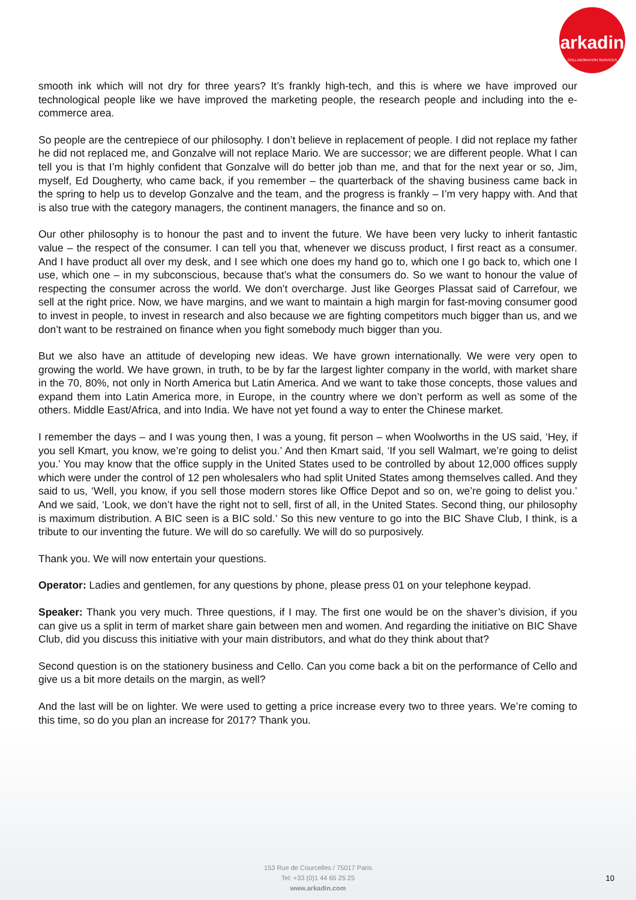arkadin
COLLABORATION SERVICES
smooth ink which will not dry for three years? It’s frankly high-tech, and this is where we have improved our technological people like we have improved the marketing people, the research people and including into the e-commerce area.
So people are the centrepiece of our philosophy. I don’t believe in replacement of people. I did not replace my father he did not replaced me, and Gonzalve will not replace Mario. We are successor; we are different people. What I can tell you is that I’m highly confident that Gonzalve will do better job than me, and that for the next year or so, Jim, myself, Ed Dougherty, who came back, if you remember – the quarterback of the shaving business came back in the spring to help us to develop Gonzalve and the team, and the progress is frankly – I’m very happy with. And that is also true with the category managers, the continent managers, the finance and so on.
Our other philosophy is to honour the past and to invent the future. We have been very lucky to inherit fantastic value – the respect of the consumer. I can tell you that, whenever we discuss product, I first react as a consumer. And I have product all over my desk, and I see which one does my hand go to, which one I go back to, which one I use, which one – in my subconscious, because that’s what the consumers do. So we want to honour the value of respecting the consumer across the world. We don’t overcharge. Just like Georges Plassat said of Carrefour, we sell at the right price. Now, we have margins, and we want to maintain a high margin for fast-moving consumer good to invest in people, to invest in research and also because we are fighting competitors much bigger than us, and we don’t want to be restrained on finance when you fight somebody much bigger than you.
But we also have an attitude of developing new ideas. We have grown internationally. We were very open to growing the world. We have grown, in truth, to be by far the largest lighter company in the world, with market share in the 70, 80%, not only in North America but Latin America. And we want to take those concepts, those values and expand them into Latin America more, in Europe, in the country where we don’t perform as well as some of the others. Middle East/Africa, and into India. We have not yet found a way to enter the Chinese market.
I remember the days – and I was young then, I was a young, fit person – when Woolworths in the US said, ‘Hey, if you sell Kmart, you know, we’re going to delist you.’ And then Kmart said, ‘If you sell Walmart, we’re going to delist you.’ You may know that the office supply in the United States used to be controlled by about 12,000 offices supply which were under the control of 12 pen wholesalers who had split United States among themselves called. And they said to us, ‘Well, you know, if you sell those modern stores like Office Depot and so on, we’re going to delist you.’ And we said, ‘Look, we don’t have the right not to sell, first of all, in the United States. Second thing, our philosophy is maximum distribution. A BIC seen is a BIC sold.’ So this new venture to go into the BIC Shave Club, I think, is a tribute to our inventing the future. We will do so carefully. We will do so purposively.
Thank you. We will now entertain your questions.
Operator: Ladies and gentlemen, for any questions by phone, please press 01 on your telephone keypad.
Speaker: Thank you very much. Three questions, if I may. The first one would be on the shaver’s division, if you can give us a split in term of market share gain between men and women. And regarding the initiative on BIC Shave Club, did you discuss this initiative with your main distributors, and what do they think about that?
Second question is on the stationery business and Cello. Can you come back a bit on the performance of Cello and give us a bit more details on the margin, as well?
And the last will be on lighter. We were used to getting a price increase every two to three years. We’re coming to this time, so do you plan an increase for 2017? Thank you.
153 Rue de Courcelles / 75017 Paris
Tel: +33 (0)1 44 65 25 25
www.arkadin.com
10